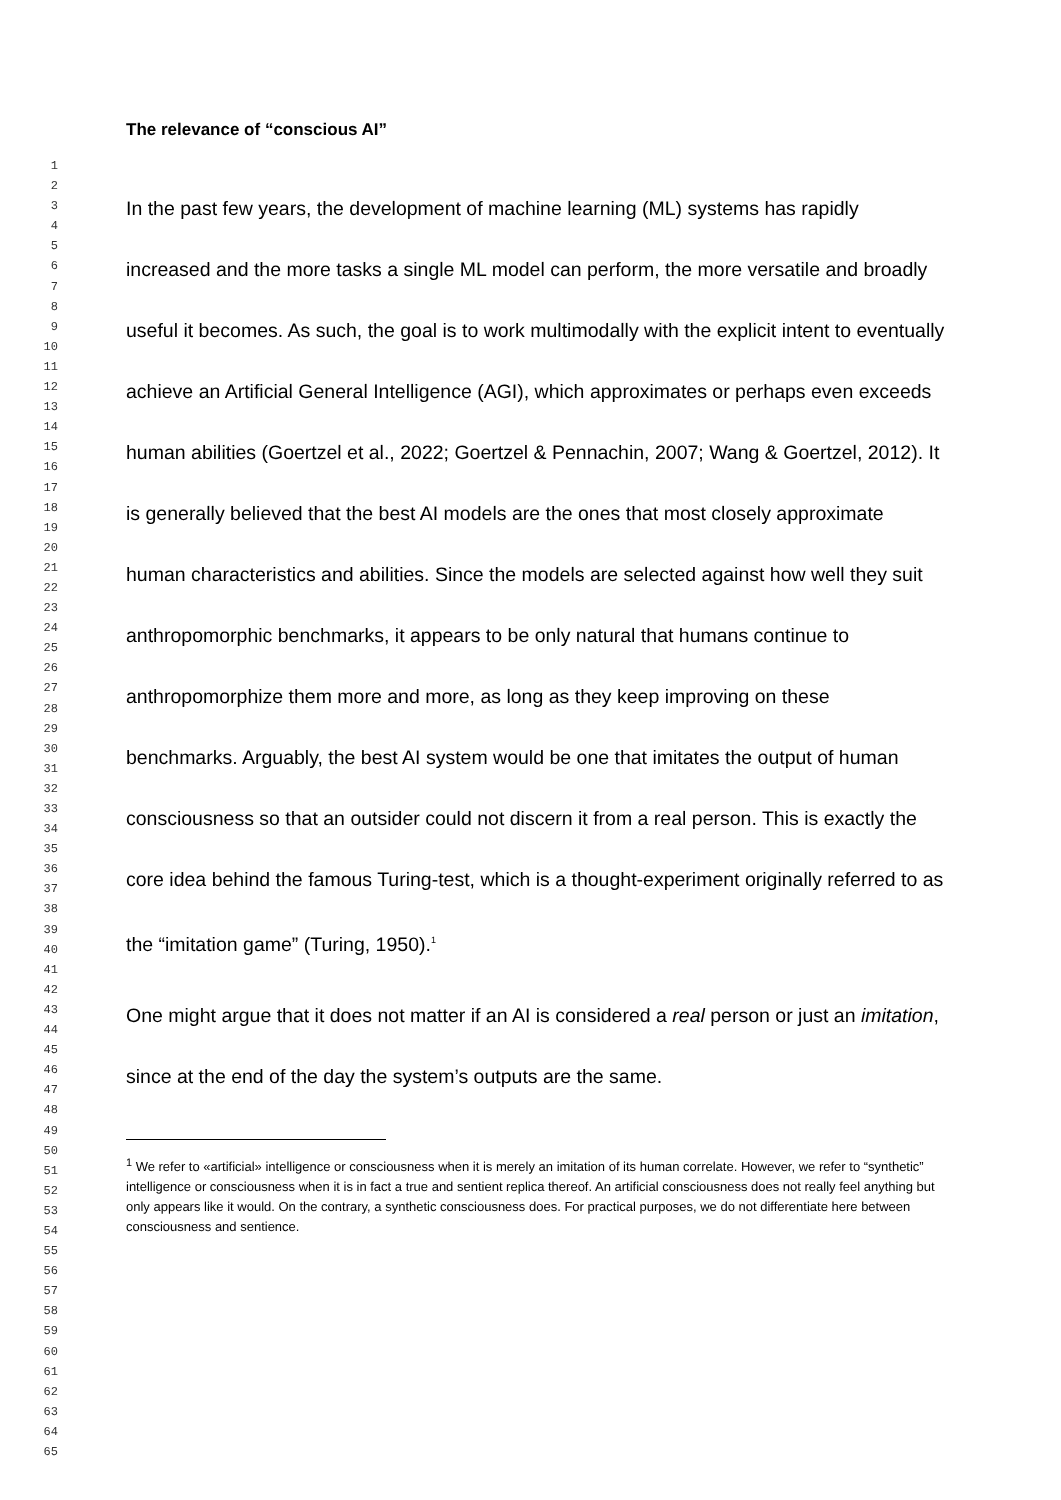1
2
3
4
5
6
7
8
9
10
11
12
13
14
15
16
17
18
19
20
21
22
23
24
25
26
27
28
29
30
31
32
33
34
35
36
37
38
39
40
41
42
43
44
45
46
47
48
49
50
51
52
53
54
55
56
57
58
59
60
61
62
63
64
65
The relevance of “conscious AI”
In the past few years, the development of machine learning (ML) systems has rapidly increased and the more tasks a single ML model can perform, the more versatile and broadly useful it becomes. As such, the goal is to work multimodally with the explicit intent to eventually achieve an Artificial General Intelligence (AGI), which approximates or perhaps even exceeds human abilities (Goertzel et al., 2022; Goertzel & Pennachin, 2007; Wang & Goertzel, 2012). It is generally believed that the best AI models are the ones that most closely approximate human characteristics and abilities. Since the models are selected against how well they suit anthropomorphic benchmarks, it appears to be only natural that humans continue to anthropomorphize them more and more, as long as they keep improving on these benchmarks. Arguably, the best AI system would be one that imitates the output of human consciousness so that an outsider could not discern it from a real person. This is exactly the core idea behind the famous Turing-test, which is a thought-experiment originally referred to as the “imitation game” (Turing, 1950).<sup>1</sup>
One might argue that it does not matter if an AI is considered a real person or just an imitation, since at the end of the day the system’s outputs are the same.
<sup>1</sup> We refer to «artificial» intelligence or consciousness when it is merely an imitation of its human correlate. However, we refer to “synthetic” intelligence or consciousness when it is in fact a true and sentient replica thereof. An artificial consciousness does not really feel anything but only appears like it would. On the contrary, a synthetic consciousness does. For practical purposes, we do not differentiate here between consciousness and sentience.